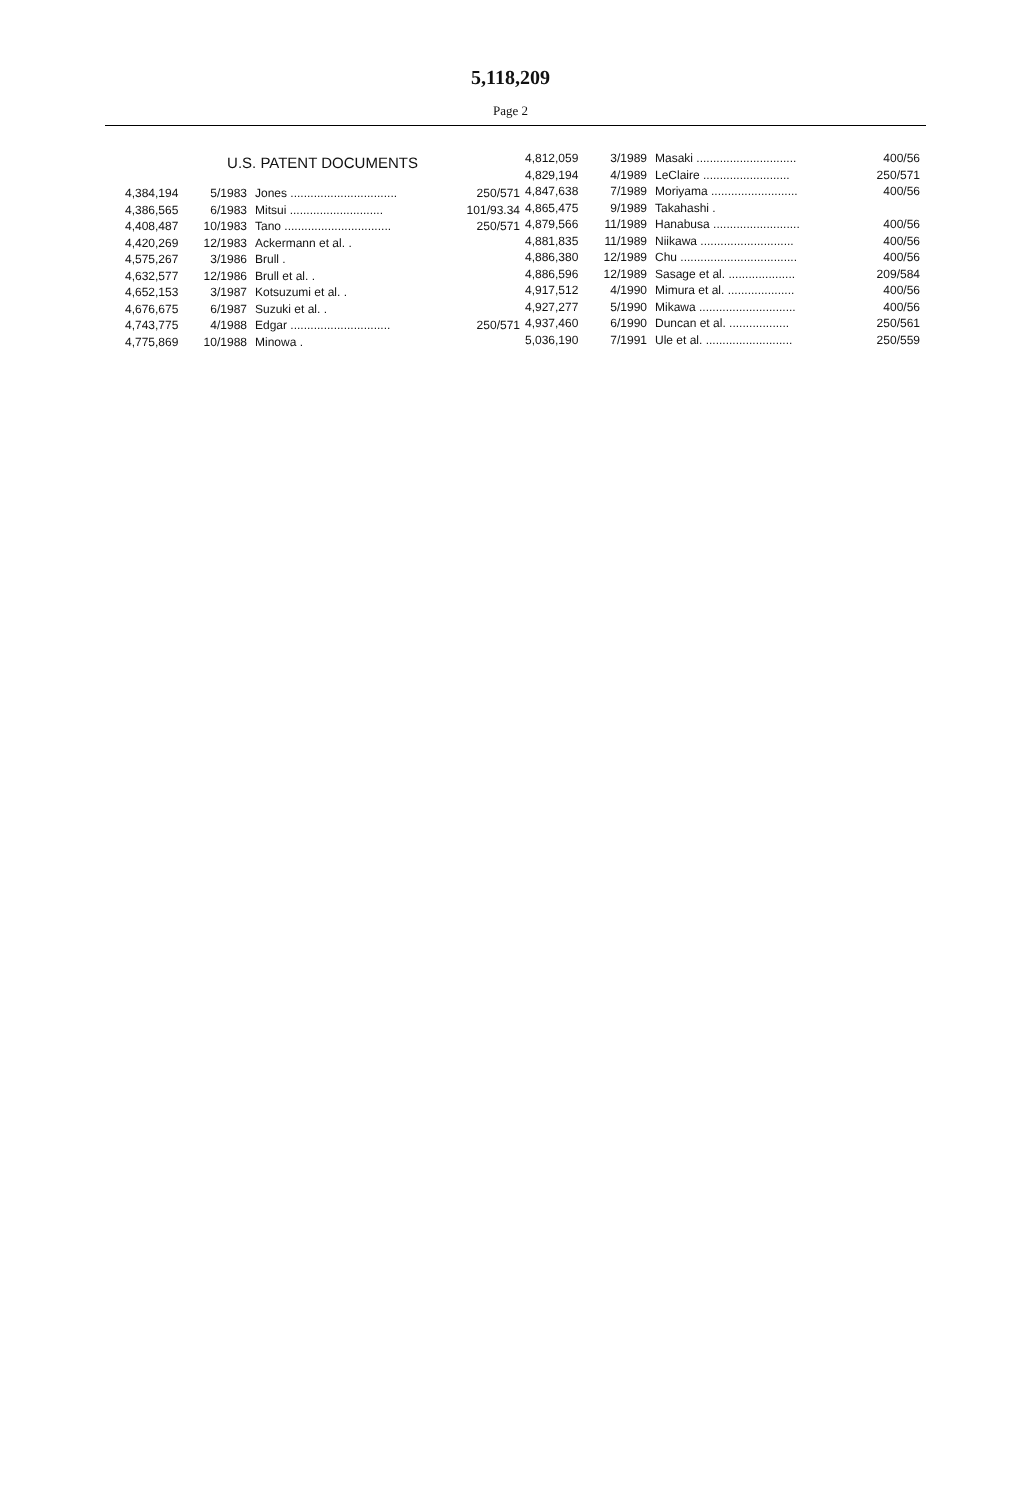5,118,209
Page 2
U.S. PATENT DOCUMENTS
| 4,384,194 | 5/1983 | Jones ................................ | 250/571 |
| 4,386,565 | 6/1983 | Mitsui ............................ | 101/93.34 |
| 4,408,487 | 10/1983 | Tano ................................ | 250/571 |
| 4,420,269 | 12/1983 | Ackermann et al. . | |
| 4,575,267 | 3/1986 | Brull . | |
| 4,632,577 | 12/1986 | Brull et al. . | |
| 4,652,153 | 3/1987 | Kotsuzumi et al. . | |
| 4,676,675 | 6/1987 | Suzuki et al. . | |
| 4,743,775 | 4/1988 | Edgar .............................. | 250/571 |
| 4,775,869 | 10/1988 | Minowa . | |
| 4,812,059 | 3/1989 | Masaki .............................. | 400/56 |
| 4,829,194 | 4/1989 | LeClaire .......................... | 250/571 |
| 4,847,638 | 7/1989 | Moriyama .......................... | 400/56 |
| 4,865,475 | 9/1989 | Takahashi . | |
| 4,879,566 | 11/1989 | Hanabusa .......................... | 400/56 |
| 4,881,835 | 11/1989 | Niikawa ............................ | 400/56 |
| 4,886,380 | 12/1989 | Chu ................................... | 400/56 |
| 4,886,596 | 12/1989 | Sasage et al. .................... | 209/584 |
| 4,917,512 | 4/1990 | Mimura et al. .................... | 400/56 |
| 4,927,277 | 5/1990 | Mikawa ............................. | 400/56 |
| 4,937,460 | 6/1990 | Duncan et al. .................. | 250/561 |
| 5,036,190 | 7/1991 | Ule et al. .......................... | 250/559 |